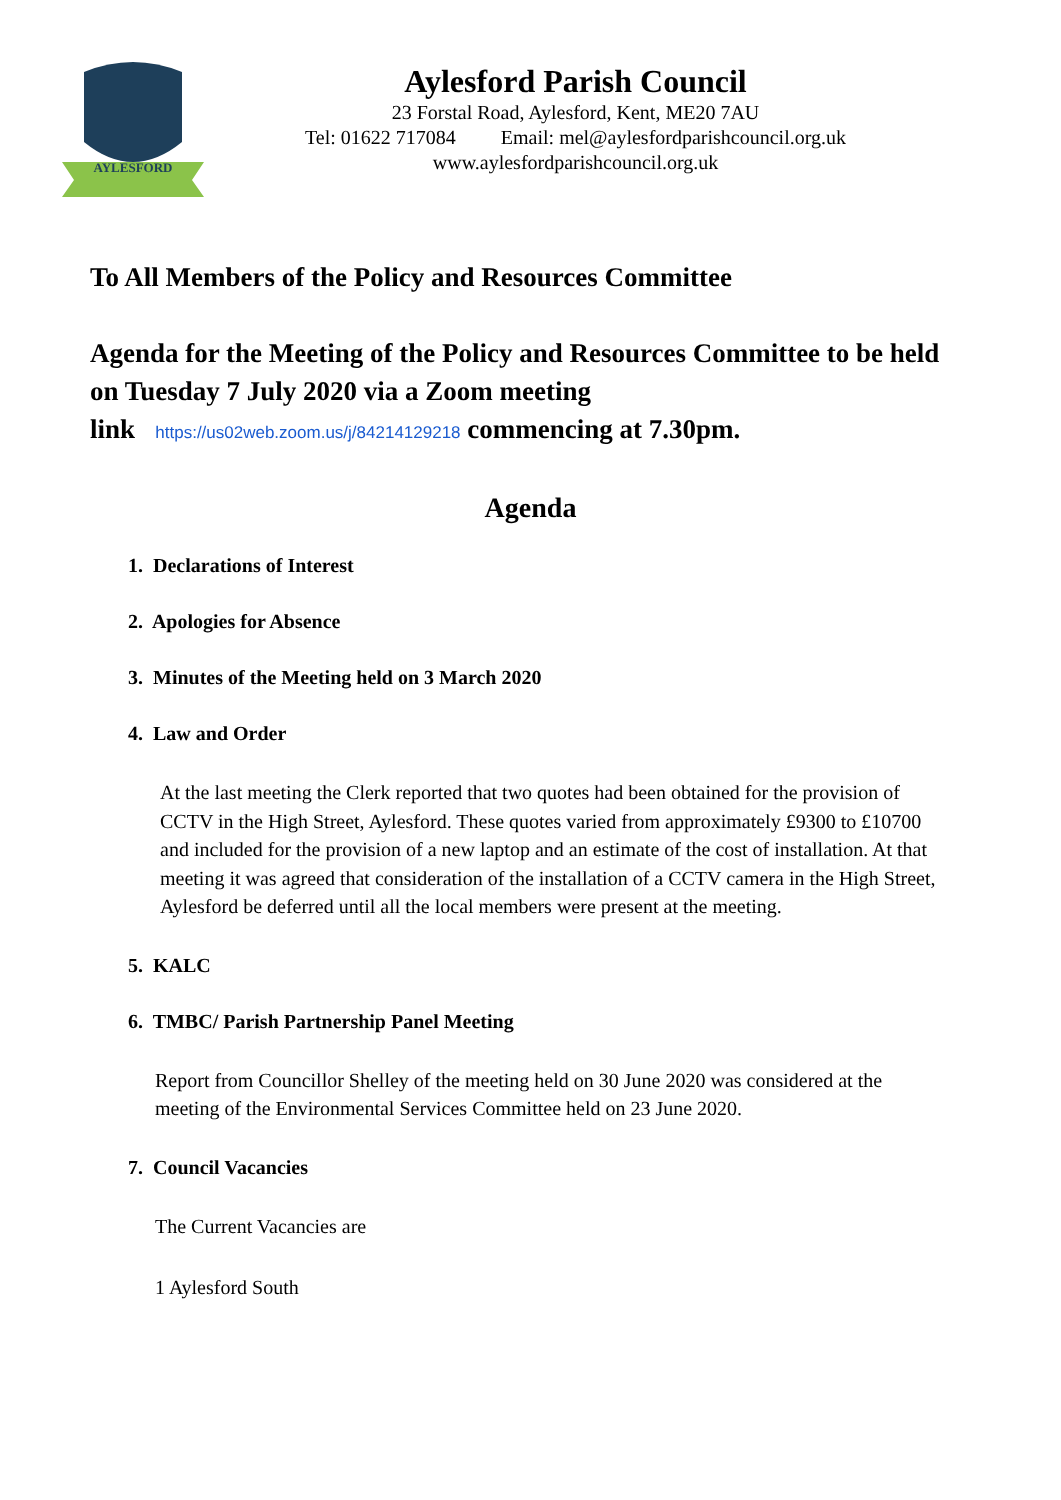AYLESFORD
Aylesford Parish Council
23 Forstal Road, Aylesford, Kent, ME20 7AU
Tel: 01622 717084 Email: mel@aylesfordparishcouncil.org.uk
www.aylesfordparishcouncil.org.uk
To All Members of the Policy and Resources Committee
Agenda for the Meeting of the Policy and Resources Committee to be held on Tuesday 7 July 2020 via a Zoom meeting
link https://us02web.zoom.us/j/84214129218 commencing at 7.30pm.
Agenda
1. Declarations of Interest
2. Apologies for Absence
3. Minutes of the Meeting held on 3 March 2020
4. Law and Order
At the last meeting the Clerk reported that two quotes had been obtained for the provision of CCTV in the High Street, Aylesford. These quotes varied from approximately £9300 to £10700 and included for the provision of a new laptop and an estimate of the cost of installation. At that meeting it was agreed that consideration of the installation of a CCTV camera in the High Street, Aylesford be deferred until all the local members were present at the meeting.
5. KALC
6. TMBC/ Parish Partnership Panel Meeting
Report from Councillor Shelley of the meeting held on 30 June 2020 was considered at the meeting of the Environmental Services Committee held on 23 June 2020.
7. Council Vacancies
The Current Vacancies are
1 Aylesford South